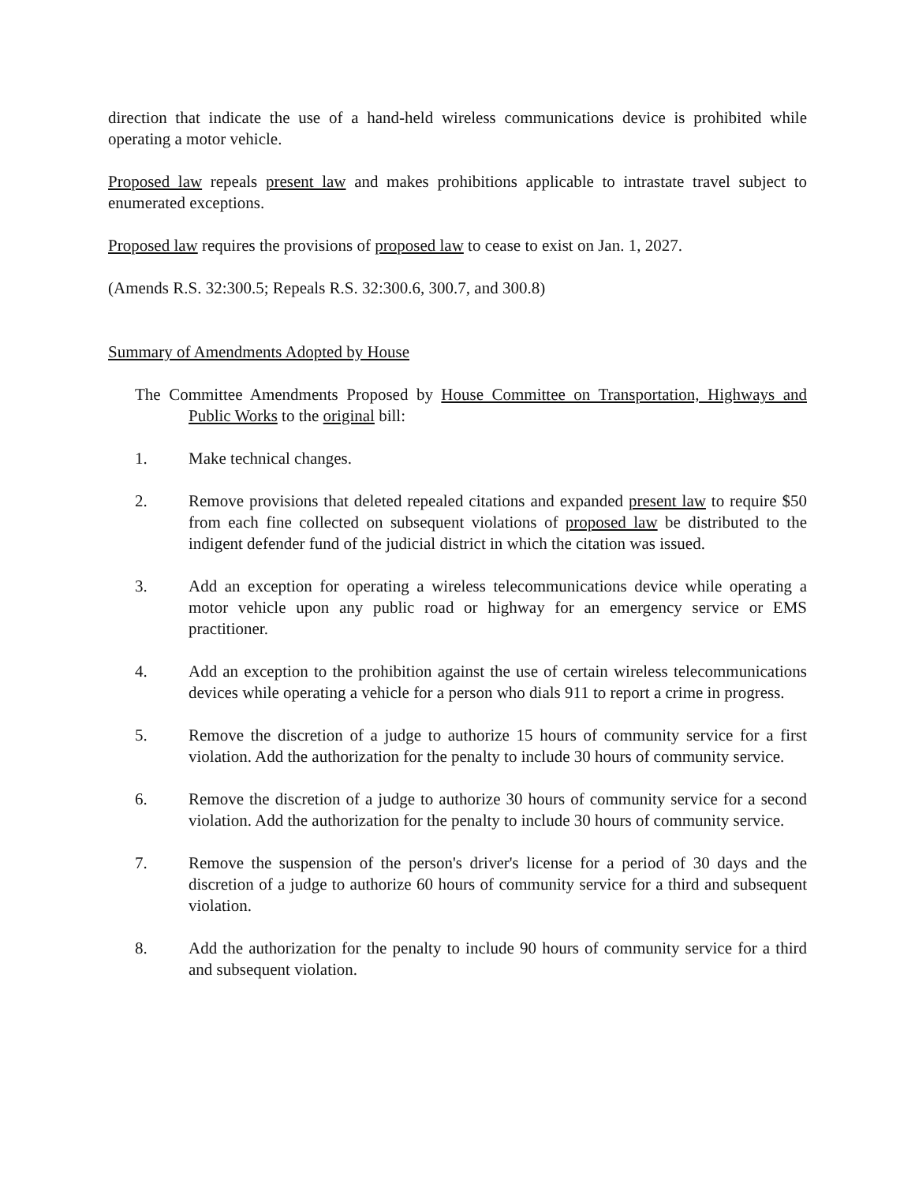direction that indicate the use of a hand-held wireless communications device is prohibited while operating a motor vehicle.
Proposed law repeals present law and makes prohibitions applicable to intrastate travel subject to enumerated exceptions.
Proposed law requires the provisions of proposed law to cease to exist on Jan. 1, 2027.
(Amends R.S. 32:300.5; Repeals R.S. 32:300.6, 300.7, and 300.8)
Summary of Amendments Adopted by House
The Committee Amendments Proposed by House Committee on Transportation, Highways and Public Works to the original bill:
1. Make technical changes.
2. Remove provisions that deleted repealed citations and expanded present law to require $50 from each fine collected on subsequent violations of proposed law be distributed to the indigent defender fund of the judicial district in which the citation was issued.
3. Add an exception for operating a wireless telecommunications device while operating a motor vehicle upon any public road or highway for an emergency service or EMS practitioner.
4. Add an exception to the prohibition against the use of certain wireless telecommunications devices while operating a vehicle for a person who dials 911 to report a crime in progress.
5. Remove the discretion of a judge to authorize 15 hours of community service for a first violation. Add the authorization for the penalty to include 30 hours of community service.
6. Remove the discretion of a judge to authorize 30 hours of community service for a second violation. Add the authorization for the penalty to include 30 hours of community service.
7. Remove the suspension of the person's driver's license for a period of 30 days and the discretion of a judge to authorize 60 hours of community service for a third and subsequent violation.
8. Add the authorization for the penalty to include 90 hours of community service for a third and subsequent violation.